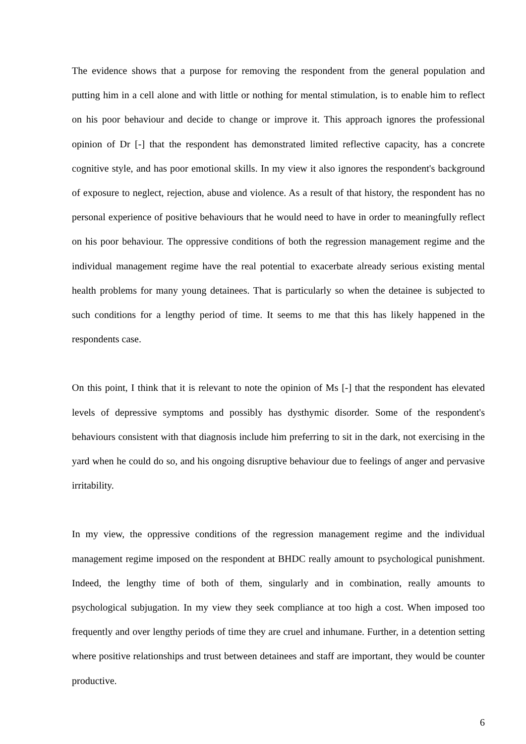The evidence shows that a purpose for removing the respondent from the general population and putting him in a cell alone and with little or nothing for mental stimulation, is to enable him to reflect on his poor behaviour and decide to change or improve it. This approach ignores the professional opinion of Dr [-] that the respondent has demonstrated limited reflective capacity, has a concrete cognitive style, and has poor emotional skills. In my view it also ignores the respondent's background of exposure to neglect, rejection, abuse and violence. As a result of that history, the respondent has no personal experience of positive behaviours that he would need to have in order to meaningfully reflect on his poor behaviour. The oppressive conditions of both the regression management regime and the individual management regime have the real potential to exacerbate already serious existing mental health problems for many young detainees. That is particularly so when the detainee is subjected to such conditions for a lengthy period of time. It seems to me that this has likely happened in the respondents case.
On this point, I think that it is relevant to note the opinion of Ms [-] that the respondent has elevated levels of depressive symptoms and possibly has dysthymic disorder. Some of the respondent's behaviours consistent with that diagnosis include him preferring to sit in the dark, not exercising in the yard when he could do so, and his ongoing disruptive behaviour due to feelings of anger and pervasive irritability.
In my view, the oppressive conditions of the regression management regime and the individual management regime imposed on the respondent at BHDC really amount to psychological punishment. Indeed, the lengthy time of both of them, singularly and in combination, really amounts to psychological subjugation. In my view they seek compliance at too high a cost. When imposed too frequently and over lengthy periods of time they are cruel and inhumane. Further, in a detention setting where positive relationships and trust between detainees and staff are important, they would be counter productive.
6